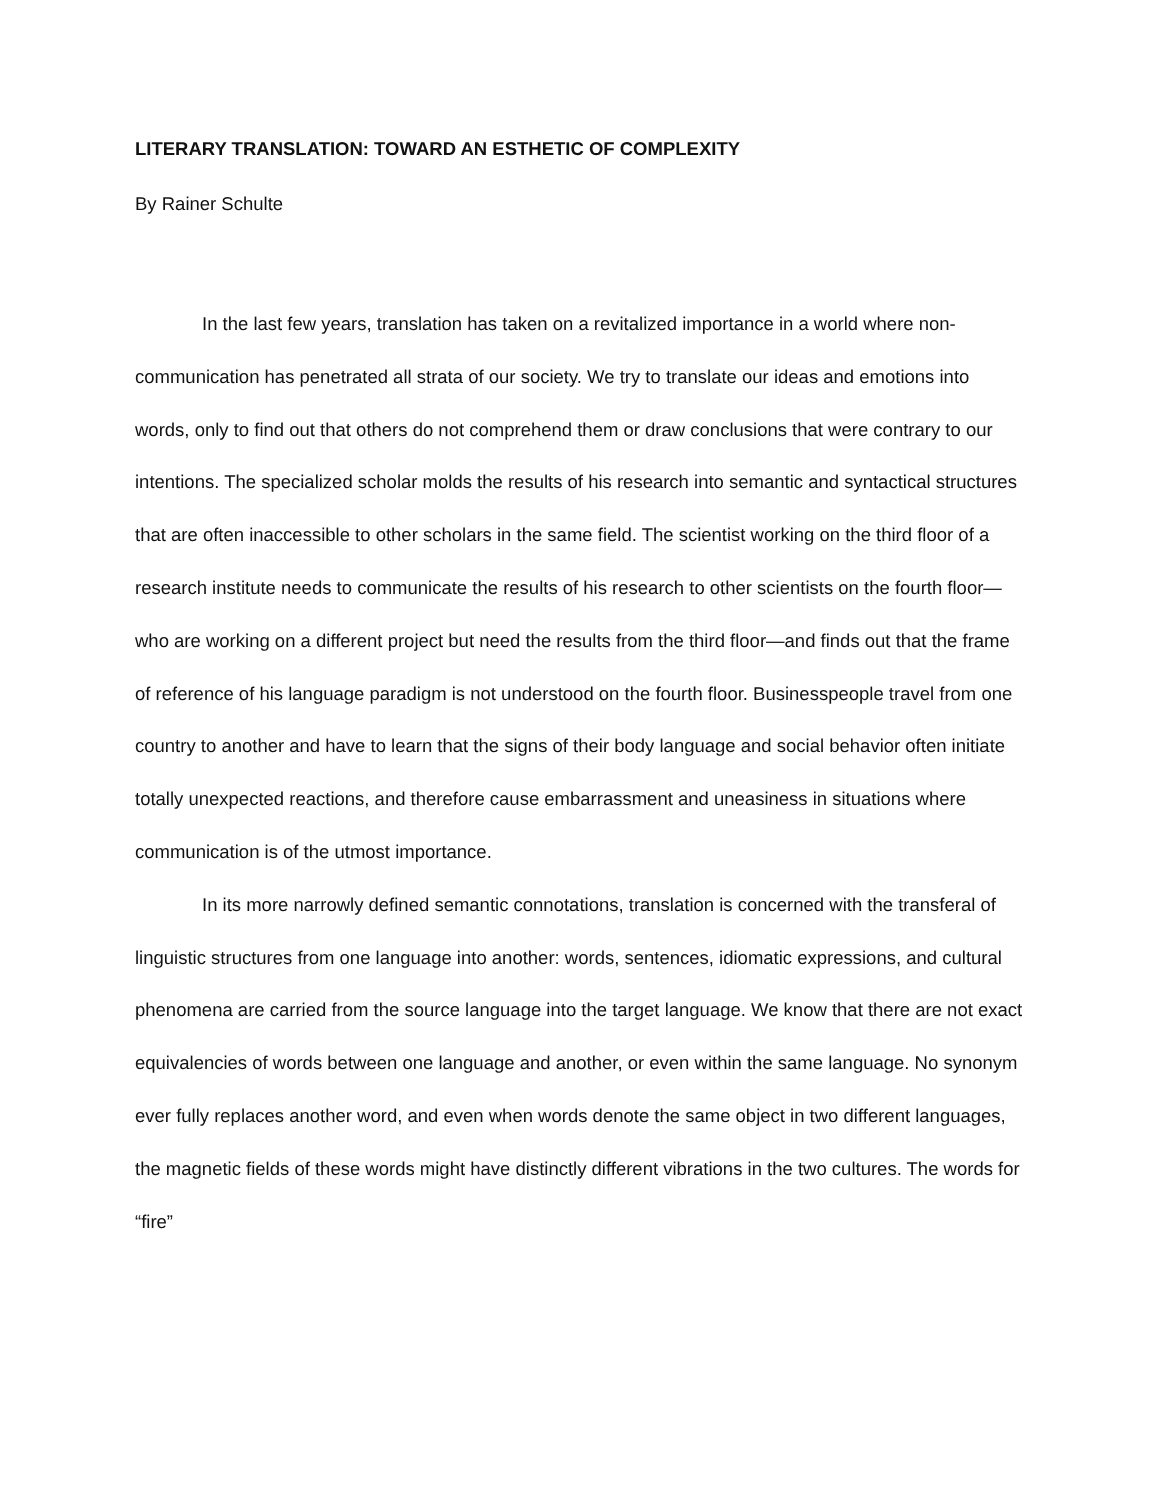LITERARY TRANSLATION: TOWARD AN ESTHETIC OF COMPLEXITY
By Rainer Schulte
In the last few years, translation has taken on a revitalized importance in a world where non-communication has penetrated all strata of our society. We try to translate our ideas and emotions into words, only to find out that others do not comprehend them or draw conclusions that were contrary to our intentions. The specialized scholar molds the results of his research into semantic and syntactical structures that are often inaccessible to other scholars in the same field. The scientist working on the third floor of a research institute needs to communicate the results of his research to other scientists on the fourth floor—who are working on a different project but need the results from the third floor—and finds out that the frame of reference of his language paradigm is not understood on the fourth floor. Businesspeople travel from one country to another and have to learn that the signs of their body language and social behavior often initiate totally unexpected reactions, and therefore cause embarrassment and uneasiness in situations where communication is of the utmost importance.
In its more narrowly defined semantic connotations, translation is concerned with the transferal of linguistic structures from one language into another: words, sentences, idiomatic expressions, and cultural phenomena are carried from the source language into the target language. We know that there are not exact equivalencies of words between one language and another, or even within the same language. No synonym ever fully replaces another word, and even when words denote the same object in two different languages, the magnetic fields of these words might have distinctly different vibrations in the two cultures. The words for “fire”